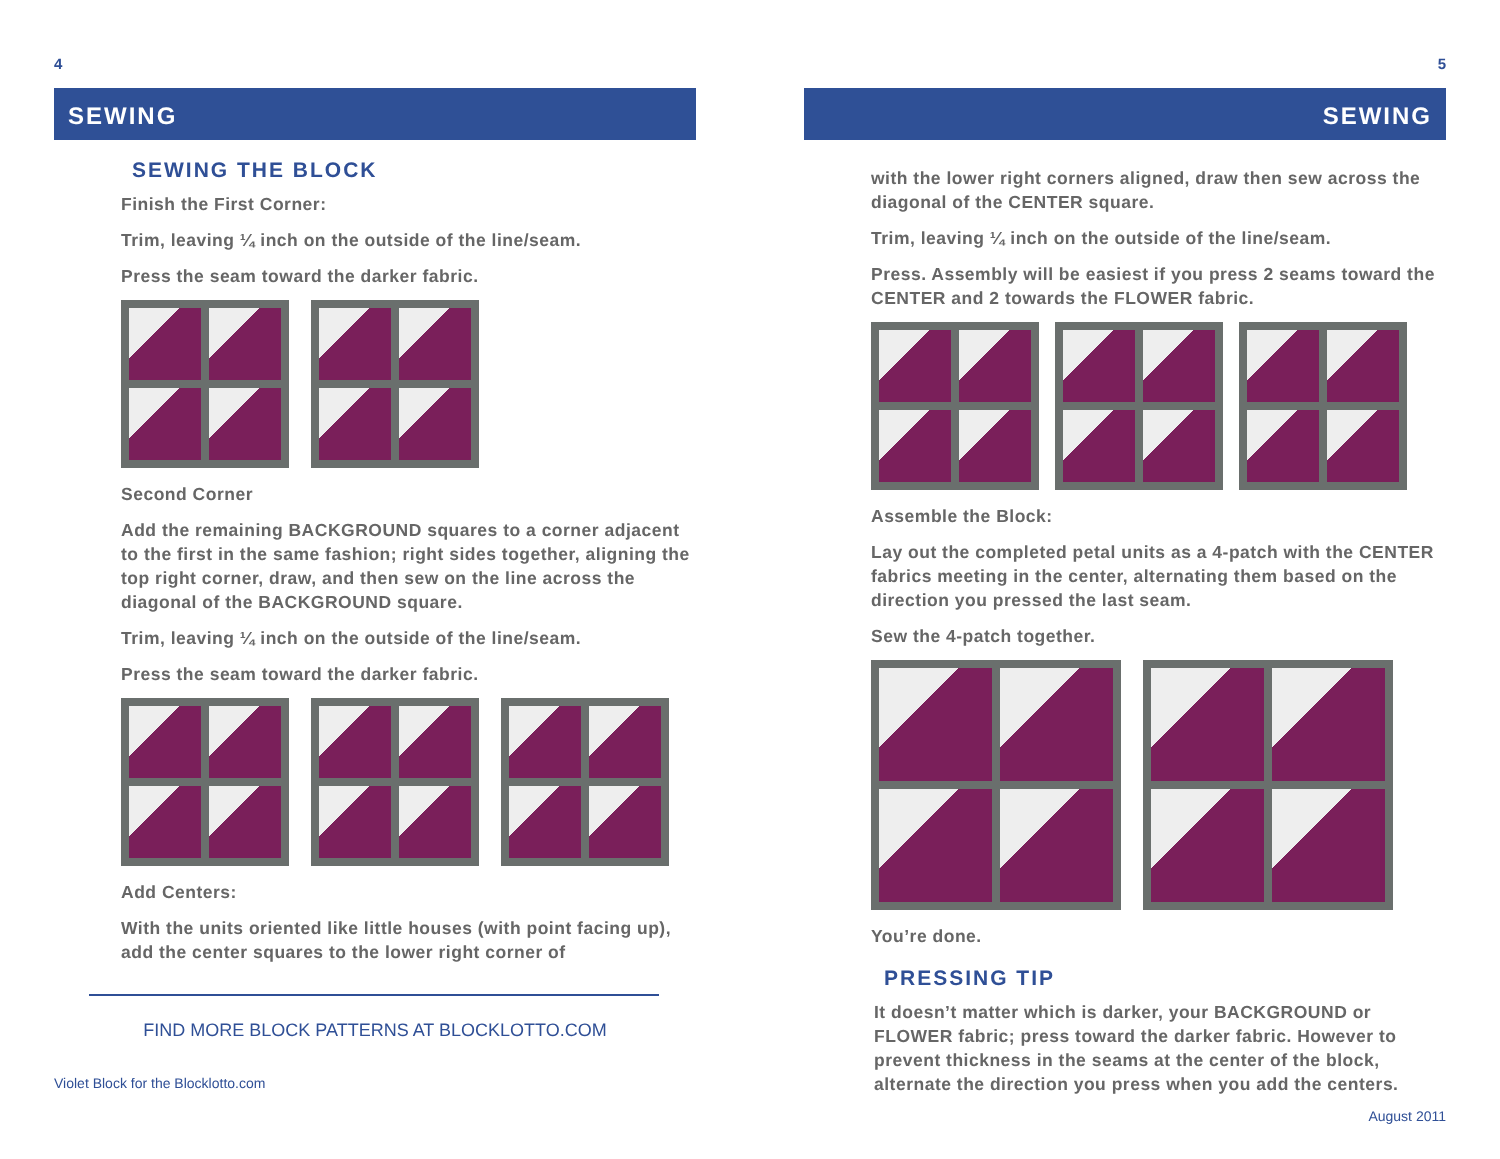4
SEWING
SEWING THE BLOCK
Finish the First Corner:
Trim, leaving ¼ inch on the outside of the line/seam.
Press the seam toward the darker fabric.
Second Corner
Add the remaining BACKGROUND squares to a corner adjacent to the first in the same fashion; right sides together, aligning the top right corner, draw, and then sew on the line across the diagonal of the BACKGROUND square.
Trim, leaving ¼ inch on the outside of the line/seam.
Press the seam toward the darker fabric.
Add Centers:
With the units oriented like little houses (with point facing up), add the center squares to the lower right corner of
FIND MORE BLOCK PATTERNS AT BLOCKLOTTO.COM
Violet Block for the Blocklotto.com
5
SEWING
with the lower right corners aligned, draw then sew across the diagonal of the CENTER square.
Trim, leaving ¼ inch on the outside of the line/seam.
Press. Assembly will be easiest if you press 2 seams toward the CENTER and 2 towards the FLOWER fabric.
Assemble the Block:
Lay out the completed petal units as a 4-patch with the CENTER fabrics meeting in the center, alternating them based on the direction you pressed the last seam.
Sew the 4-patch together.
You’re done.
PRESSING TIP
It doesn’t matter which is darker, your BACKGROUND or FLOWER fabric; press toward the darker fabric. However to prevent thickness in the seams at the center of the block, alternate the direction you press when you add the centers.
August 2011